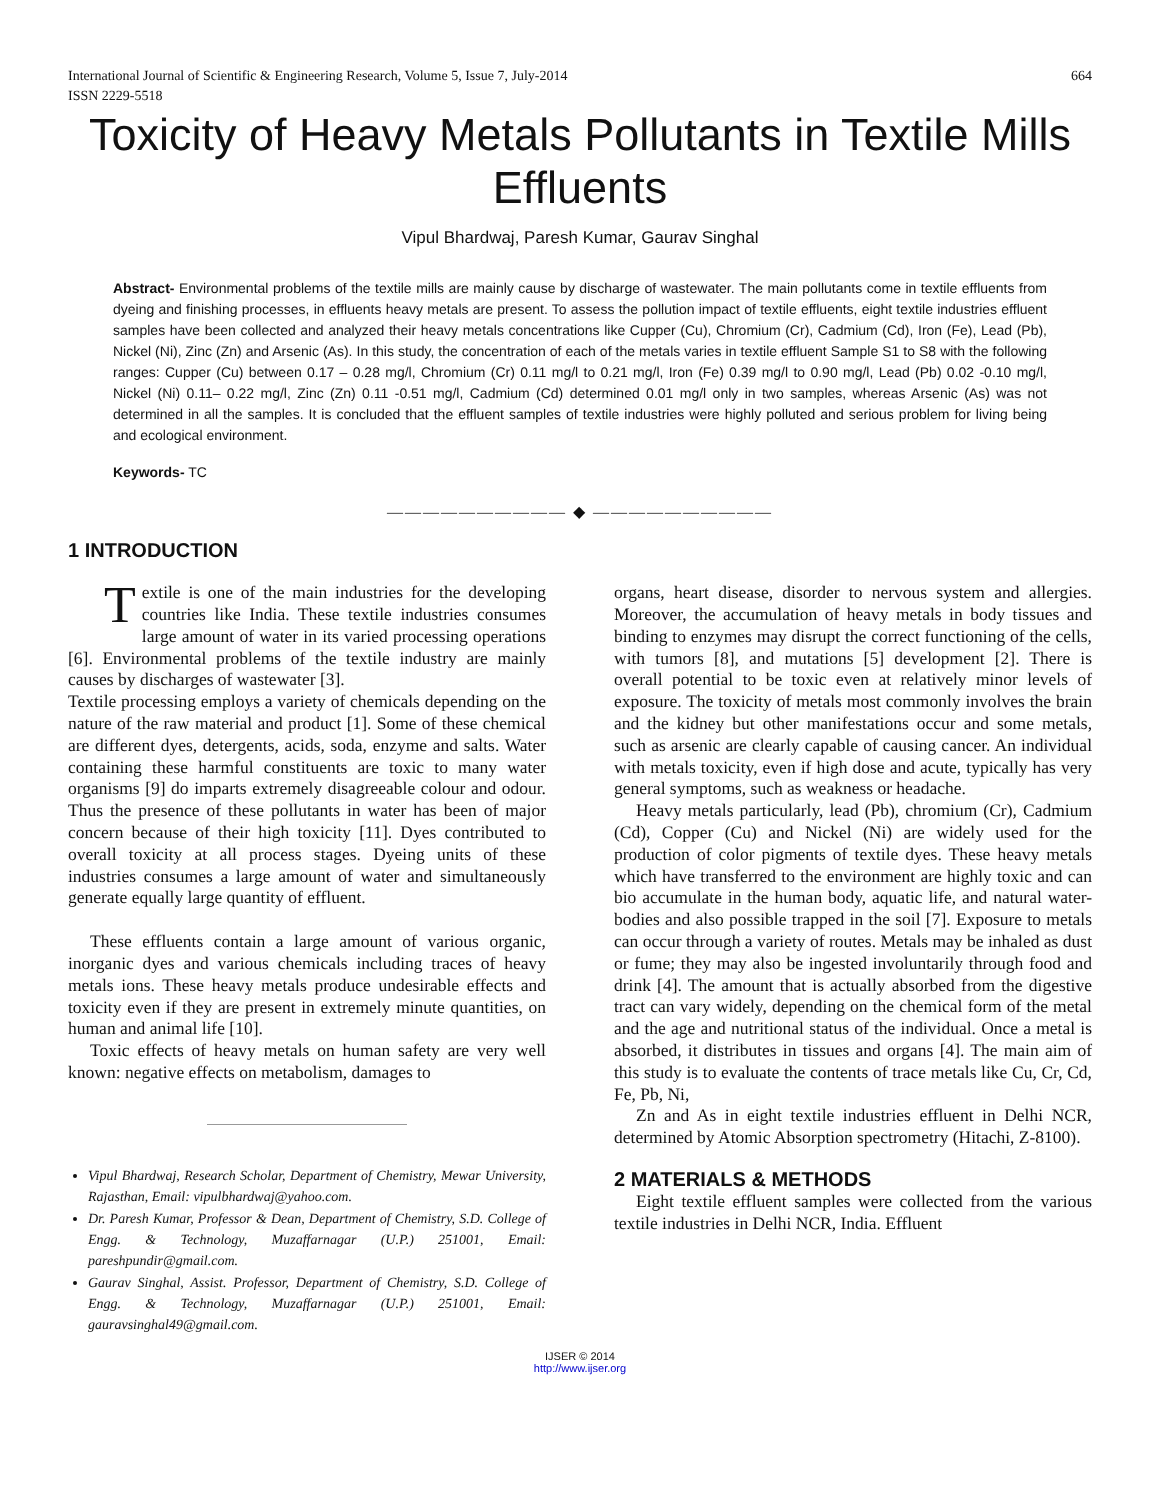International Journal of Scientific & Engineering Research, Volume 5, Issue 7, July-2014 664
ISSN 2229-5518
Toxicity of Heavy Metals Pollutants in Textile Mills Effluents
Vipul Bhardwaj, Paresh Kumar, Gaurav Singhal
Abstract- Environmental problems of the textile mills are mainly cause by discharge of wastewater. The main pollutants come in textile effluents from dyeing and finishing processes, in effluents heavy metals are present. To assess the pollution impact of textile effluents, eight textile industries effluent samples have been collected and analyzed their heavy metals concentrations like Cupper (Cu), Chromium (Cr), Cadmium (Cd), Iron (Fe), Lead (Pb), Nickel (Ni), Zinc (Zn) and Arsenic (As). In this study, the concentration of each of the metals varies in textile effluent Sample S1 to S8 with the following ranges: Cupper (Cu) between 0.17 – 0.28 mg/l, Chromium (Cr) 0.11 mg/l to 0.21 mg/l, Iron (Fe) 0.39 mg/l to 0.90 mg/l, Lead (Pb) 0.02 -0.10 mg/l, Nickel (Ni) 0.11– 0.22 mg/l, Zinc (Zn) 0.11 -0.51 mg/l, Cadmium (Cd) determined 0.01 mg/l only in two samples, whereas Arsenic (As) was not determined in all the samples. It is concluded that the effluent samples of textile industries were highly polluted and serious problem for living being and ecological environment.
Keywords- TC
—————————— ◆ ——————————
1 INTRODUCTION
extile T is one of the main industries for the developing countries like India. These textile industries consumes large amount of water in its varied processing operations [6]. Environmental problems of the textile industry are mainly causes by discharges of wastewater [3].
Textile processing employs a variety of chemicals depending on the nature of the raw material and product [1]. Some of these chemical are different dyes, detergents, acids, soda, enzyme and salts. Water containing these harmful constituents are toxic to many water organisms [9] do imparts extremely disagreeable colour and odour. Thus the presence of these pollutants in water has been of major concern because of their high toxicity [11]. Dyes contributed to overall toxicity at all process stages. Dyeing units of these industries consumes a large amount of water and simultaneously generate equally large quantity of effluent.
These effluents contain a large amount of various organic, inorganic dyes and various chemicals including traces of heavy metals ions. These heavy metals produce undesirable effects and toxicity even if they are present in extremely minute quantities, on human and animal life [10].
Toxic effects of heavy metals on human safety are very well known: negative effects on metabolism, damages to
Vipul Bhardwaj, Research Scholar, Department of Chemistry, Mewar University, Rajasthan, Email: vipulbhardwaj@yahoo.com.
Dr. Paresh Kumar, Professor & Dean, Department of Chemistry, S.D. College of Engg. & Technology, Muzaffarnagar (U.P.) 251001, Email: pareshpundir@gmail.com.
Gaurav Singhal, Assist. Professor, Department of Chemistry, S.D. College of Engg. & Technology, Muzaffarnagar (U.P.) 251001, Email: gauravsinghal49@gmail.com.
organs, heart disease, disorder to nervous system and allergies. Moreover, the accumulation of heavy metals in body tissues and binding to enzymes may disrupt the correct functioning of the cells, with tumors [8], and mutations [5] development [2]. There is overall potential to be toxic even at relatively minor levels of exposure. The toxicity of metals most commonly involves the brain and the kidney but other manifestations occur and some metals, such as arsenic are clearly capable of causing cancer. An individual with metals toxicity, even if high dose and acute, typically has very general symptoms, such as weakness or headache.
Heavy metals particularly, lead (Pb), chromium (Cr), Cadmium (Cd), Copper (Cu) and Nickel (Ni) are widely used for the production of color pigments of textile dyes. These heavy metals which have transferred to the environment are highly toxic and can bio accumulate in the human body, aquatic life, and natural water-bodies and also possible trapped in the soil [7]. Exposure to metals can occur through a variety of routes. Metals may be inhaled as dust or fume; they may also be ingested involuntarily through food and drink [4]. The amount that is actually absorbed from the digestive tract can vary widely, depending on the chemical form of the metal and the age and nutritional status of the individual. Once a metal is absorbed, it distributes in tissues and organs [4]. The main aim of this study is to evaluate the contents of trace metals like Cu, Cr, Cd, Fe, Pb, Ni,
Zn and As in eight textile industries effluent in Delhi NCR, determined by Atomic Absorption spectrometry (Hitachi, Z-8100).
2 MATERIALS & METHODS
Eight textile effluent samples were collected from the various textile industries in Delhi NCR, India. Effluent
IJSER © 2014
http://www.ijser.org